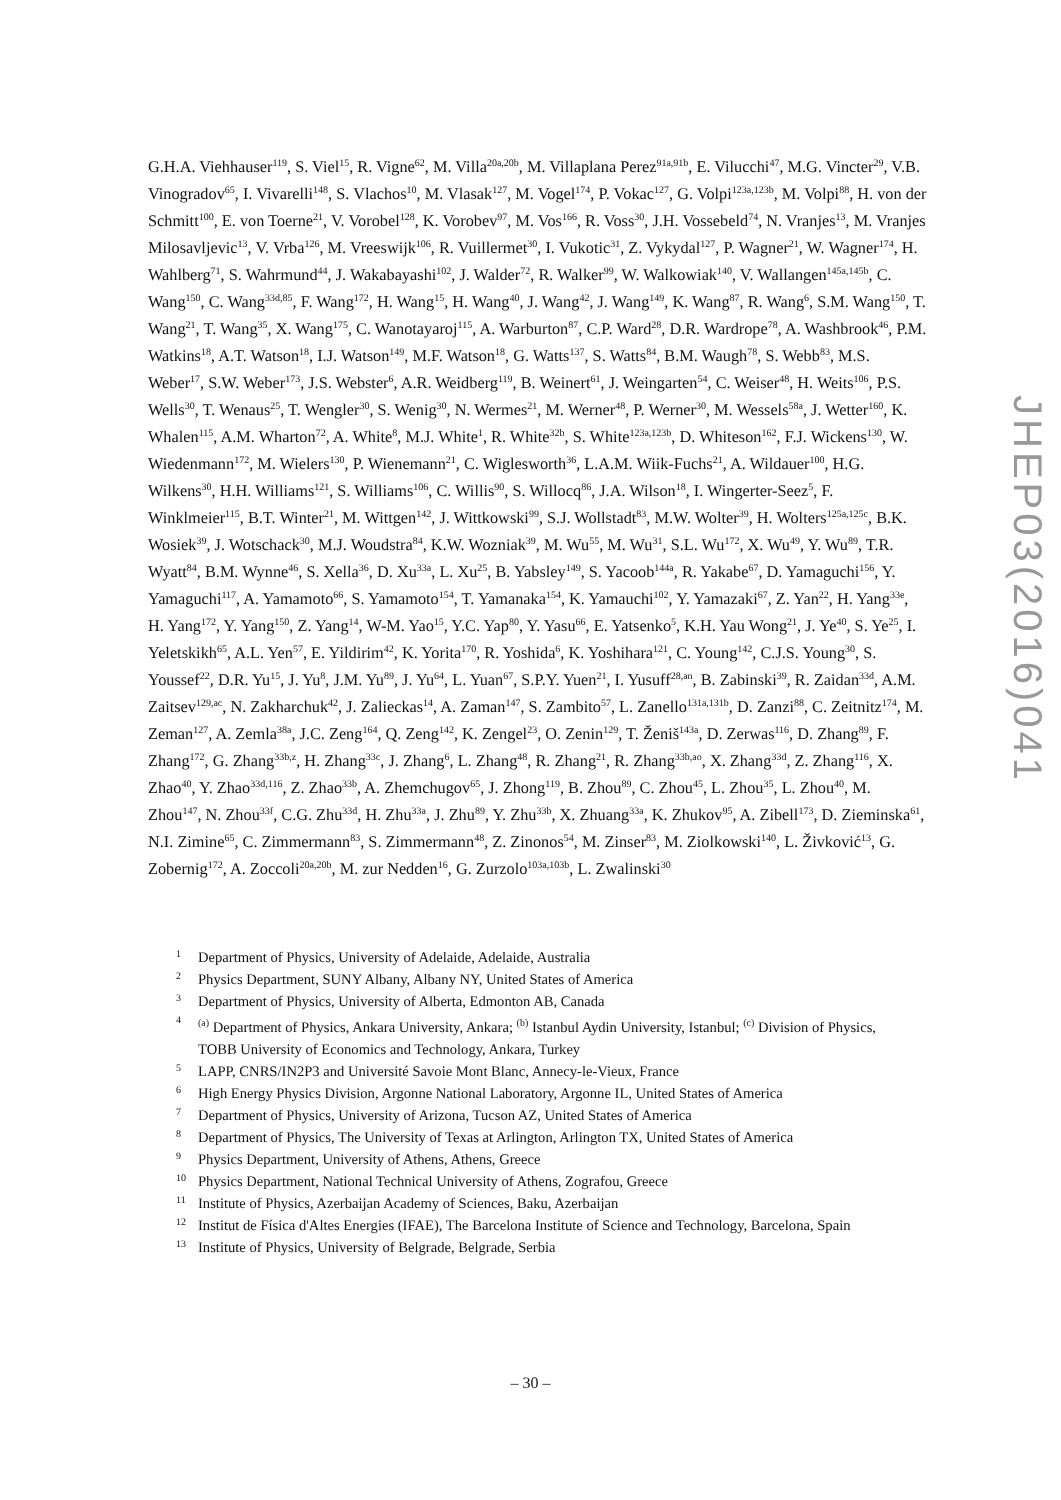G.H.A. Viehhauser<sup>119</sup>, S. Viel<sup>15</sup>, R. Vigne<sup>62</sup>, M. Villa<sup>20a,20b</sup>, M. Villaplana Perez<sup>91a,91b</sup>, E. Vilucchi<sup>47</sup>, M.G. Vincter<sup>29</sup>, V.B. Vinogradov<sup>65</sup>, I. Vivarelli<sup>148</sup>, S. Vlachos<sup>10</sup>, M. Vlasak<sup>127</sup>, M. Vogel<sup>174</sup>, P. Vokac<sup>127</sup>, G. Volpi<sup>123a,123b</sup>, M. Volpi<sup>88</sup>, H. von der Schmitt<sup>100</sup>, E. von Toerne<sup>21</sup>, V. Vorobel<sup>128</sup>, K. Vorobev<sup>97</sup>, M. Vos<sup>166</sup>, R. Voss<sup>30</sup>, J.H. Vossebeld<sup>74</sup>, N. Vranjes<sup>13</sup>, M. Vranjes Milosavljevic<sup>13</sup>, V. Vrba<sup>126</sup>, M. Vreeswijk<sup>106</sup>, R. Vuillermet<sup>30</sup>, I. Vukotic<sup>31</sup>, Z. Vykydal<sup>127</sup>, P. Wagner<sup>21</sup>, W. Wagner<sup>174</sup>, H. Wahlberg<sup>71</sup>, S. Wahrmund<sup>44</sup>, J. Wakabayashi<sup>102</sup>, J. Walder<sup>72</sup>, R. Walker<sup>99</sup>, W. Walkowiak<sup>140</sup>, V. Wallangen<sup>145a,145b</sup>, C. Wang<sup>150</sup>, C. Wang<sup>33d,85</sup>, F. Wang<sup>172</sup>, H. Wang<sup>15</sup>, H. Wang<sup>40</sup>, J. Wang<sup>42</sup>, J. Wang<sup>149</sup>, K. Wang<sup>87</sup>, R. Wang<sup>6</sup>, S.M. Wang<sup>150</sup>, T. Wang<sup>21</sup>, T. Wang<sup>35</sup>, X. Wang<sup>175</sup>, C. Wanotayaroj<sup>115</sup>, A. Warburton<sup>87</sup>, C.P. Ward<sup>28</sup>, D.R. Wardrope<sup>78</sup>, A. Washbrook<sup>46</sup>, P.M. Watkins<sup>18</sup>, A.T. Watson<sup>18</sup>, I.J. Watson<sup>149</sup>, M.F. Watson<sup>18</sup>, G. Watts<sup>137</sup>, S. Watts<sup>84</sup>, B.M. Waugh<sup>78</sup>, S. Webb<sup>83</sup>, M.S. Weber<sup>17</sup>, S.W. Weber<sup>173</sup>, J.S. Webster<sup>6</sup>, A.R. Weidberg<sup>119</sup>, B. Weinert<sup>61</sup>, J. Weingarten<sup>54</sup>, C. Weiser<sup>48</sup>, H. Weits<sup>106</sup>, P.S. Wells<sup>30</sup>, T. Wenaus<sup>25</sup>, T. Wengler<sup>30</sup>, S. Wenig<sup>30</sup>, N. Wermes<sup>21</sup>, M. Werner<sup>48</sup>, P. Werner<sup>30</sup>, M. Wessels<sup>58a</sup>, J. Wetter<sup>160</sup>, K. Whalen<sup>115</sup>, A.M. Wharton<sup>72</sup>, A. White<sup>8</sup>, M.J. White<sup>1</sup>, R. White<sup>32b</sup>, S. White<sup>123a,123b</sup>, D. Whiteson<sup>162</sup>, F.J. Wickens<sup>130</sup>, W. Wiedenmann<sup>172</sup>, M. Wielers<sup>130</sup>, P. Wienemann<sup>21</sup>, C. Wiglesworth<sup>36</sup>, L.A.M. Wiik-Fuchs<sup>21</sup>, A. Wildauer<sup>100</sup>, H.G. Wilkens<sup>30</sup>, H.H. Williams<sup>121</sup>, S. Williams<sup>106</sup>, C. Willis<sup>90</sup>, S. Willocq<sup>86</sup>, J.A. Wilson<sup>18</sup>, I. Wingerter-Seez<sup>5</sup>, F. Winklmeier<sup>115</sup>, B.T. Winter<sup>21</sup>, M. Wittgen<sup>142</sup>, J. Wittkowski<sup>99</sup>, S.J. Wollstadt<sup>83</sup>, M.W. Wolter<sup>39</sup>, H. Wolters<sup>125a,125c</sup>, B.K. Wosiek<sup>39</sup>, J. Wotschack<sup>30</sup>, M.J. Woudstra<sup>84</sup>, K.W. Wozniak<sup>39</sup>, M. Wu<sup>55</sup>, M. Wu<sup>31</sup>, S.L. Wu<sup>172</sup>, X. Wu<sup>49</sup>, Y. Wu<sup>89</sup>, T.R. Wyatt<sup>84</sup>, B.M. Wynne<sup>46</sup>, S. Xella<sup>36</sup>, D. Xu<sup>33a</sup>, L. Xu<sup>25</sup>, B. Yabsley<sup>149</sup>, S. Yacoob<sup>144a</sup>, R. Yakabe<sup>67</sup>, D. Yamaguchi<sup>156</sup>, Y. Yamaguchi<sup>117</sup>, A. Yamamoto<sup>66</sup>, S. Yamamoto<sup>154</sup>, T. Yamanaka<sup>154</sup>, K. Yamauchi<sup>102</sup>, Y. Yamazaki<sup>67</sup>, Z. Yan<sup>22</sup>, H. Yang<sup>33e</sup>, H. Yang<sup>172</sup>, Y. Yang<sup>150</sup>, Z. Yang<sup>14</sup>, W-M. Yao<sup>15</sup>, Y.C. Yap<sup>80</sup>, Y. Yasu<sup>66</sup>, E. Yatsenko<sup>5</sup>, K.H. Yau Wong<sup>21</sup>, J. Ye<sup>40</sup>, S. Ye<sup>25</sup>, I. Yeletskikh<sup>65</sup>, A.L. Yen<sup>57</sup>, E. Yildirim<sup>42</sup>, K. Yorita<sup>170</sup>, R. Yoshida<sup>6</sup>, K. Yoshihara<sup>121</sup>, C. Young<sup>142</sup>, C.J.S. Young<sup>30</sup>, S. Youssef<sup>22</sup>, D.R. Yu<sup>15</sup>, J. Yu<sup>8</sup>, J.M. Yu<sup>89</sup>, J. Yu<sup>64</sup>, L. Yuan<sup>67</sup>, S.P.Y. Yuen<sup>21</sup>, I. Yusuff<sup>28,an</sup>, B. Zabinski<sup>39</sup>, R. Zaidan<sup>33d</sup>, A.M. Zaitsev<sup>129,ac</sup>, N. Zakharchuk<sup>42</sup>, J. Zalieckas<sup>14</sup>, A. Zaman<sup>147</sup>, S. Zambito<sup>57</sup>, L. Zanello<sup>131a,131b</sup>, D. Zanzi<sup>88</sup>, C. Zeitnitz<sup>174</sup>, M. Zeman<sup>127</sup>, A. Zemla<sup>38a</sup>, J.C. Zeng<sup>164</sup>, Q. Zeng<sup>142</sup>, K. Zengel<sup>23</sup>, O. Zenin<sup>129</sup>, T. Ženiš<sup>143a</sup>, D. Zerwas<sup>116</sup>, D. Zhang<sup>89</sup>, F. Zhang<sup>172</sup>, G. Zhang<sup>33b,z</sup>, H. Zhang<sup>33c</sup>, J. Zhang<sup>6</sup>, L. Zhang<sup>48</sup>, R. Zhang<sup>21</sup>, R. Zhang<sup>33b,ao</sup>, X. Zhang<sup>33d</sup>, Z. Zhang<sup>116</sup>, X. Zhao<sup>40</sup>, Y. Zhao<sup>33d,116</sup>, Z. Zhao<sup>33b</sup>, A. Zhemchugov<sup>65</sup>, J. Zhong<sup>119</sup>, B. Zhou<sup>89</sup>, C. Zhou<sup>45</sup>, L. Zhou<sup>35</sup>, L. Zhou<sup>40</sup>, M. Zhou<sup>147</sup>, N. Zhou<sup>33f</sup>, C.G. Zhu<sup>33d</sup>, H. Zhu<sup>33a</sup>, J. Zhu<sup>89</sup>, Y. Zhu<sup>33b</sup>, X. Zhuang<sup>33a</sup>, K. Zhukov<sup>95</sup>, A. Zibell<sup>173</sup>, D. Zieminska<sup>61</sup>, N.I. Zimine<sup>65</sup>, C. Zimmermann<sup>83</sup>, S. Zimmermann<sup>48</sup>, Z. Zinonos<sup>54</sup>, M. Zinser<sup>83</sup>, M. Ziolkowski<sup>140</sup>, L. Živković<sup>13</sup>, G. Zobernig<sup>172</sup>, A. Zoccoli<sup>20a,20b</sup>, M. zur Nedden<sup>16</sup>, G. Zurzolo<sup>103a,103b</sup>, L. Zwalinski<sup>30</sup>
1 Department of Physics, University of Adelaide, Adelaide, Australia
2 Physics Department, SUNY Albany, Albany NY, United States of America
3 Department of Physics, University of Alberta, Edmonton AB, Canada
4 <sup>(a)</sup> Department of Physics, Ankara University, Ankara; <sup>(b)</sup> Istanbul Aydin University, Istanbul; <sup>(c)</sup> Division of Physics, TOBB University of Economics and Technology, Ankara, Turkey
5 LAPP, CNRS/IN2P3 and Université Savoie Mont Blanc, Annecy-le-Vieux, France
6 High Energy Physics Division, Argonne National Laboratory, Argonne IL, United States of America
7 Department of Physics, University of Arizona, Tucson AZ, United States of America
8 Department of Physics, The University of Texas at Arlington, Arlington TX, United States of America
9 Physics Department, University of Athens, Athens, Greece
10 Physics Department, National Technical University of Athens, Zografou, Greece
11 Institute of Physics, Azerbaijan Academy of Sciences, Baku, Azerbaijan
12 Institut de Física d'Altes Energies (IFAE), The Barcelona Institute of Science and Technology, Barcelona, Spain
13 Institute of Physics, University of Belgrade, Belgrade, Serbia
JHEP03(2016)041
– 30 –